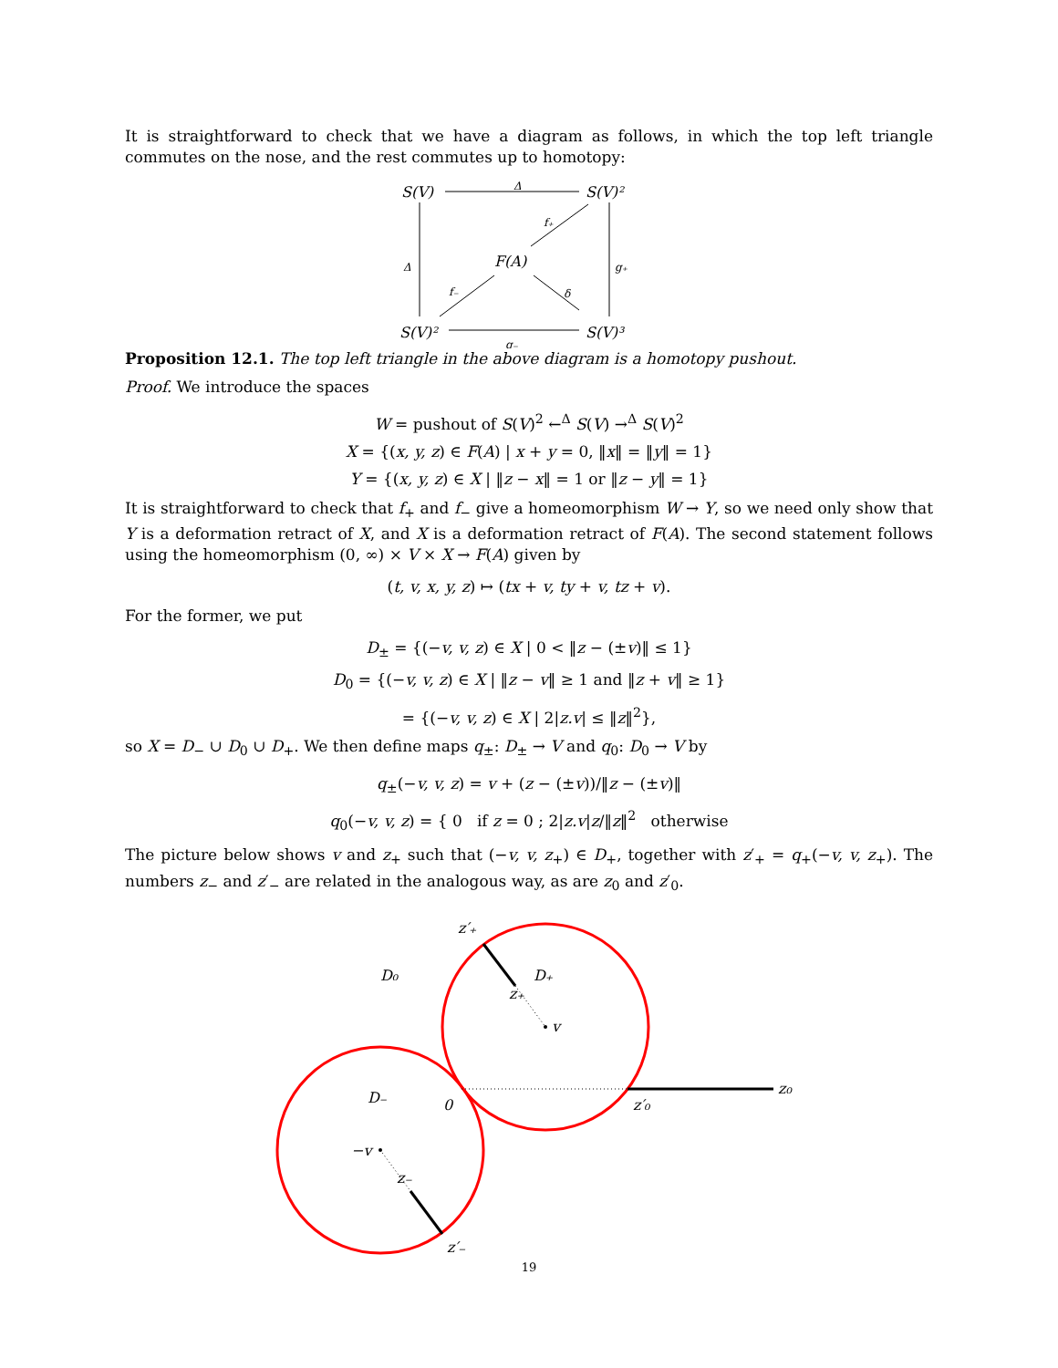It is straightforward to check that we have a diagram as follows, in which the top left triangle commutes on the nose, and the rest commutes up to homotopy:
S(V)
S(V)²
F(A)
S(V)²
S(V)³
Δ
Δ
f₊
g₊
f₋
δ
g₋
Proposition 12.1. The top left triangle in the above diagram is a homotopy pushout.
Proof. We introduce the spaces
W = pushout of S(V)<sup>2</sup> ←<sup>Δ</sup> S(V) →<sup>Δ</sup> S(V)<sup>2</sup>
X = {(x, y, z) ∈ F(A) | x + y = 0, ‖x‖ = ‖y‖ = 1}
Y = {(x, y, z) ∈ X | ‖z − x‖ = 1 or ‖z − y‖ = 1}
It is straightforward to check that f<sub>+</sub> and f<sub>−</sub> give a homeomorphism W → Y, so we need only show that Y is a deformation retract of X, and X is a deformation retract of F(A). The second statement follows using the homeomorphism (0, ∞) × V × X → F(A) given by
(t, v, x, y, z) ↦ (tx + v, ty + v, tz + v).
For the former, we put
D<sub>±</sub> = {(−v, v, z) ∈ X | 0 < ‖z − (±v)‖ ≤ 1}
D<sub>0</sub> = {(−v, v, z) ∈ X | ‖z − v‖ ≥ 1 and ‖z + v‖ ≥ 1}
= {(−v, v, z) ∈ X | 2|z.v| ≤ ‖z‖<sup>2</sup>},
so X = D<sub>−</sub> ∪ D<sub>0</sub> ∪ D<sub>+</sub>. We then define maps q<sub>±</sub>: D<sub>±</sub> → V and q<sub>0</sub>: D<sub>0</sub> → V by
q<sub>±</sub>(−v, v, z) = v + (z − (±v))/‖z − (±v)‖
q<sub>0</sub>(−v, v, z) = { 0 if z = 0 ; 2|z.v|z/‖z‖<sup>2</sup> otherwise
The picture below shows v and z<sub>+</sub> such that (−v, v, z<sub>+</sub>) ∈ D<sub>+</sub>, together with z′<sub>+</sub> = q<sub>+</sub>(−v, v, z<sub>+</sub>). The numbers z<sub>−</sub> and z′<sub>−</sub> are related in the analogous way, as are z<sub>0</sub> and z′<sub>0</sub>.
z′₊
D₀
D₊
z₊
v
D₋
0
z′₀
z₀
−v
z₋
z′₋
19